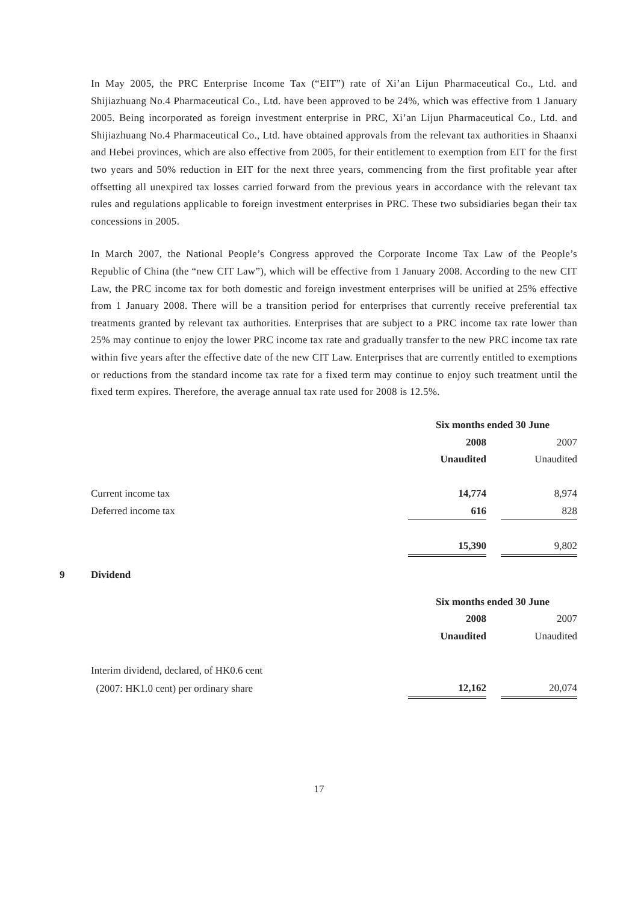In May 2005, the PRC Enterprise Income Tax (“EIT”) rate of Xi’an Lijun Pharmaceutical Co., Ltd. and Shijiazhuang No.4 Pharmaceutical Co., Ltd. have been approved to be 24%, which was effective from 1 January 2005. Being incorporated as foreign investment enterprise in PRC, Xi’an Lijun Pharmaceutical Co., Ltd. and Shijiazhuang No.4 Pharmaceutical Co., Ltd. have obtained approvals from the relevant tax authorities in Shaanxi and Hebei provinces, which are also effective from 2005, for their entitlement to exemption from EIT for the first two years and 50% reduction in EIT for the next three years, commencing from the first profitable year after offsetting all unexpired tax losses carried forward from the previous years in accordance with the relevant tax rules and regulations applicable to foreign investment enterprises in PRC. These two subsidiaries began their tax concessions in 2005.
In March 2007, the National People’s Congress approved the Corporate Income Tax Law of the People’s Republic of China (the “new CIT Law”), which will be effective from 1 January 2008. According to the new CIT Law, the PRC income tax for both domestic and foreign investment enterprises will be unified at 25% effective from 1 January 2008. There will be a transition period for enterprises that currently receive preferential tax treatments granted by relevant tax authorities. Enterprises that are subject to a PRC income tax rate lower than 25% may continue to enjoy the lower PRC income tax rate and gradually transfer to the new PRC income tax rate within five years after the effective date of the new CIT Law. Enterprises that are currently entitled to exemptions or reductions from the standard income tax rate for a fixed term may continue to enjoy such treatment until the fixed term expires. Therefore, the average annual tax rate used for 2008 is 12.5%.
| | Six months ended 30 June | | |
| | 2008 | | 2007 |
| | Unaudited | | Unaudited |
| Current income tax | 14,774 | | 8,974 |
| Deferred income tax | 616 | | 828 |
| | 15,390 | | 9,802 |
9 Dividend
| | Six months ended 30 June | | |
| | 2008 | | 2007 |
| | Unaudited | | Unaudited |
| Interim dividend, declared, of HK0.6 cent | | | |
| (2007: HK1.0 cent) per ordinary share | 12,162 | | 20,074 |
17